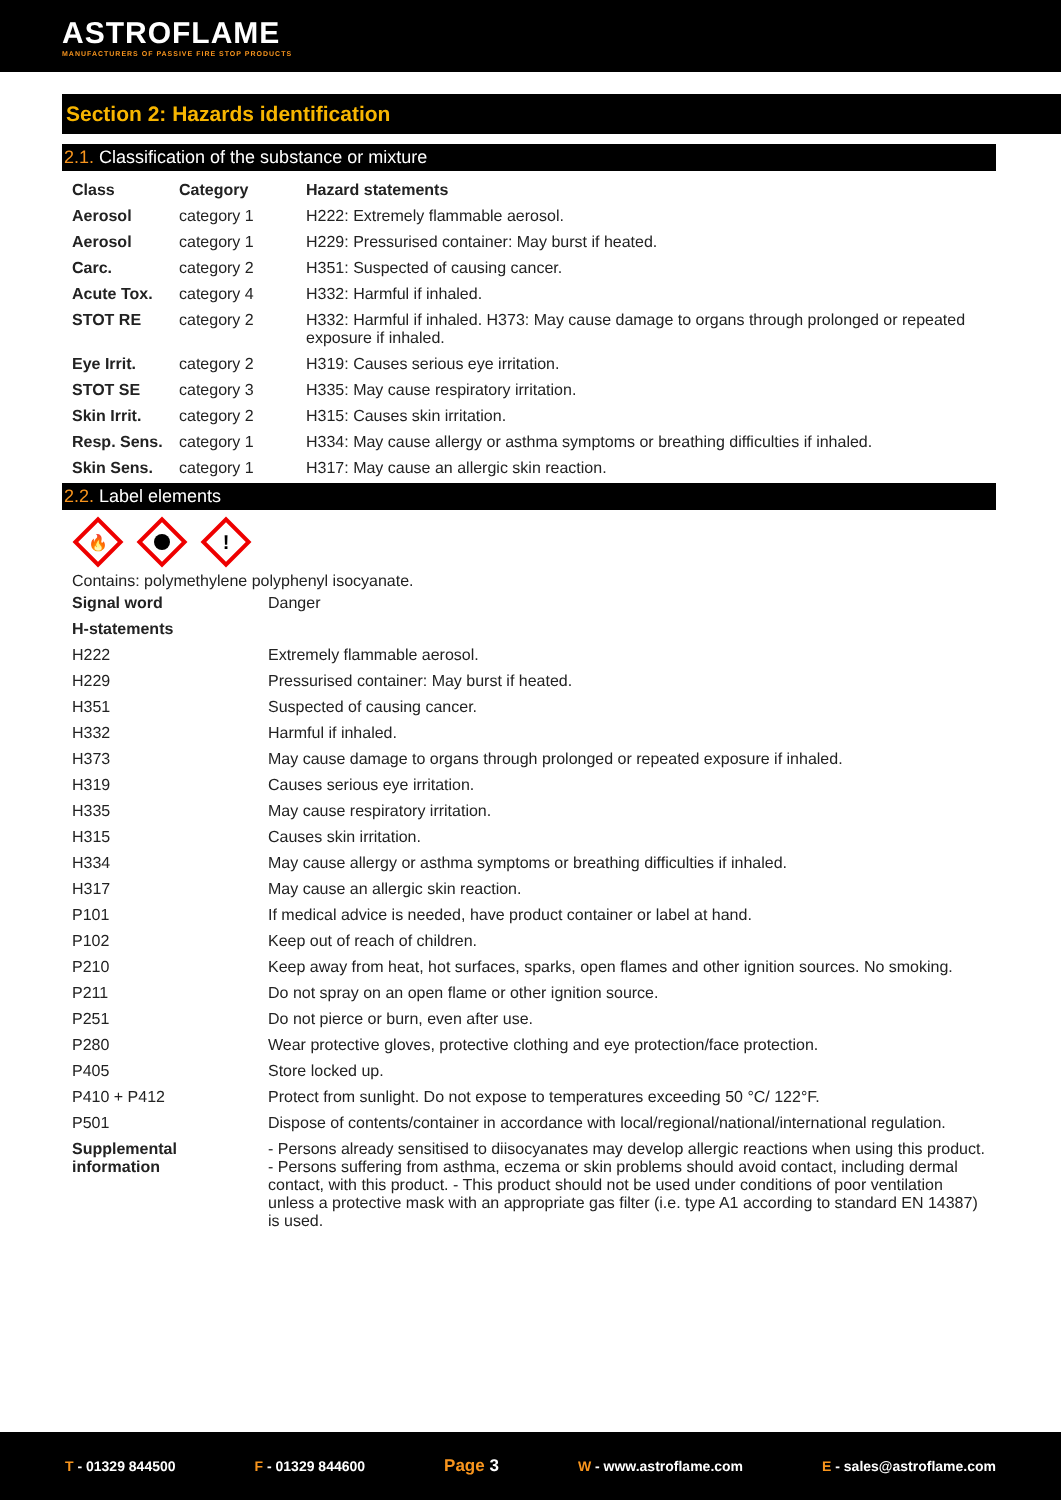ASTROFLAME
MANUFACTURERS OF PASSIVE FIRE STOP PRODUCTS
Section 2: Hazards identification
2.1. Classification of the substance or mixture
| Class | Category | Hazard statements |
| --- | --- | --- |
| Aerosol | category 1 | H222: Extremely flammable aerosol. |
| Aerosol | category 1 | H229: Pressurised container: May burst if heated. |
| Carc. | category 2 | H351: Suspected of causing cancer. |
| Acute Tox. | category 4 | H332: Harmful if inhaled. |
| STOT RE | category 2 | H332: Harmful if inhaled. H373: May cause damage to organs through prolonged or repeated exposure if inhaled. |
| Eye Irrit. | category 2 | H319: Causes serious eye irritation. |
| STOT SE | category 3 | H335: May cause respiratory irritation. |
| Skin Irrit. | category 2 | H315: Causes skin irritation. |
| Resp. Sens. | category 1 | H334: May cause allergy or asthma symptoms or breathing difficulties if inhaled. |
| Skin Sens. | category 1 | H317: May cause an allergic skin reaction. |
2.2. Label elements
🔥
!
Contains: polymethylene polyphenyl isocyanate.
| Signal word | Danger |
| H-statements | |
| H222 | Extremely flammable aerosol. |
| H229 | Pressurised container: May burst if heated. |
| H351 | Suspected of causing cancer. |
| H332 | Harmful if inhaled. |
| H373 | May cause damage to organs through prolonged or repeated exposure if inhaled. |
| H319 | Causes serious eye irritation. |
| H335 | May cause respiratory irritation. |
| H315 | Causes skin irritation. |
| H334 | May cause allergy or asthma symptoms or breathing difficulties if inhaled. |
| H317 | May cause an allergic skin reaction. |
| P101 | If medical advice is needed, have product container or label at hand. |
| P102 | Keep out of reach of children. |
| P210 | Keep away from heat, hot surfaces, sparks, open flames and other ignition sources. No smoking. |
| P211 | Do not spray on an open flame or other ignition source. |
| P251 | Do not pierce or burn, even after use. |
| P280 | Wear protective gloves, protective clothing and eye protection/face protection. |
| P405 | Store locked up. |
| P410 + P412 | Protect from sunlight. Do not expose to temperatures exceeding 50 °C/ 122°F. |
| P501 | Dispose of contents/container in accordance with local/regional/national/international regulation. |
| Supplemental information | - Persons already sensitised to diisocyanates may develop allergic reactions when using this product. - Persons suffering from asthma, eczema or skin problems should avoid contact, including dermal contact, with this product. - This product should not be used under conditions of poor ventilation unless a protective mask with an appropriate gas filter (i.e. type A1 according to standard EN 14387) is used. |
T - 01329 844500 F - 01329 844600
Page 3
W - www.astroflame.com E - sales@astroflame.com